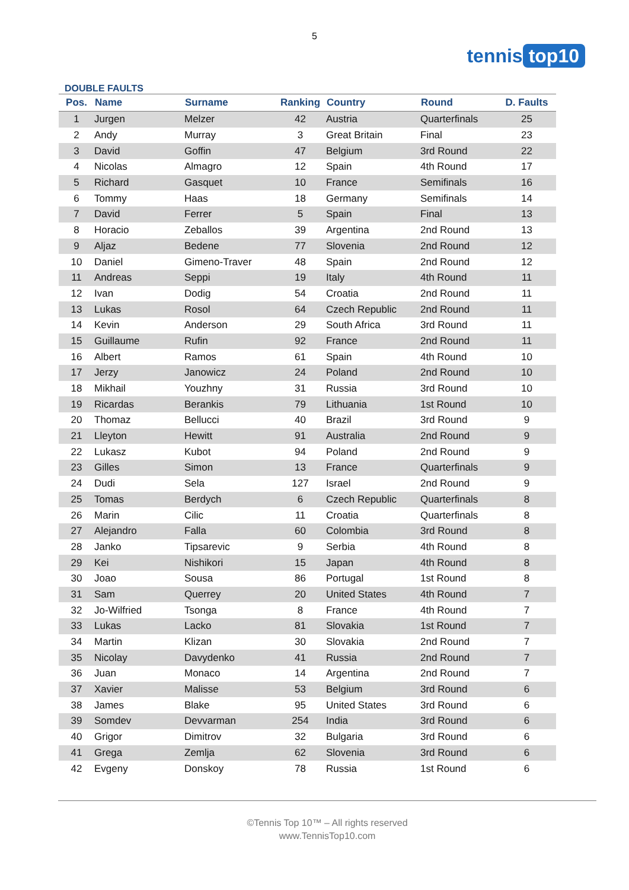5
tennis top10
DOUBLE FAULTS
| Pos. | Name | Surname | Ranking | Country | Round | D. Faults |
| --- | --- | --- | --- | --- | --- | --- |
| 1 | Jurgen | Melzer | 42 | Austria | Quarterfinals | 25 |
| 2 | Andy | Murray | 3 | Great Britain | Final | 23 |
| 3 | David | Goffin | 47 | Belgium | 3rd Round | 22 |
| 4 | Nicolas | Almagro | 12 | Spain | 4th Round | 17 |
| 5 | Richard | Gasquet | 10 | France | Semifinals | 16 |
| 6 | Tommy | Haas | 18 | Germany | Semifinals | 14 |
| 7 | David | Ferrer | 5 | Spain | Final | 13 |
| 8 | Horacio | Zeballos | 39 | Argentina | 2nd Round | 13 |
| 9 | Aljaz | Bedene | 77 | Slovenia | 2nd Round | 12 |
| 10 | Daniel | Gimeno-Traver | 48 | Spain | 2nd Round | 12 |
| 11 | Andreas | Seppi | 19 | Italy | 4th Round | 11 |
| 12 | Ivan | Dodig | 54 | Croatia | 2nd Round | 11 |
| 13 | Lukas | Rosol | 64 | Czech Republic | 2nd Round | 11 |
| 14 | Kevin | Anderson | 29 | South Africa | 3rd Round | 11 |
| 15 | Guillaume | Rufin | 92 | France | 2nd Round | 11 |
| 16 | Albert | Ramos | 61 | Spain | 4th Round | 10 |
| 17 | Jerzy | Janowicz | 24 | Poland | 2nd Round | 10 |
| 18 | Mikhail | Youzhny | 31 | Russia | 3rd Round | 10 |
| 19 | Ricardas | Berankis | 79 | Lithuania | 1st Round | 10 |
| 20 | Thomaz | Bellucci | 40 | Brazil | 3rd Round | 9 |
| 21 | Lleyton | Hewitt | 91 | Australia | 2nd Round | 9 |
| 22 | Lukasz | Kubot | 94 | Poland | 2nd Round | 9 |
| 23 | Gilles | Simon | 13 | France | Quarterfinals | 9 |
| 24 | Dudi | Sela | 127 | Israel | 2nd Round | 9 |
| 25 | Tomas | Berdych | 6 | Czech Republic | Quarterfinals | 8 |
| 26 | Marin | Cilic | 11 | Croatia | Quarterfinals | 8 |
| 27 | Alejandro | Falla | 60 | Colombia | 3rd Round | 8 |
| 28 | Janko | Tipsarevic | 9 | Serbia | 4th Round | 8 |
| 29 | Kei | Nishikori | 15 | Japan | 4th Round | 8 |
| 30 | Joao | Sousa | 86 | Portugal | 1st Round | 8 |
| 31 | Sam | Querrey | 20 | United States | 4th Round | 7 |
| 32 | Jo-Wilfried | Tsonga | 8 | France | 4th Round | 7 |
| 33 | Lukas | Lacko | 81 | Slovakia | 1st Round | 7 |
| 34 | Martin | Klizan | 30 | Slovakia | 2nd Round | 7 |
| 35 | Nicolay | Davydenko | 41 | Russia | 2nd Round | 7 |
| 36 | Juan | Monaco | 14 | Argentina | 2nd Round | 7 |
| 37 | Xavier | Malisse | 53 | Belgium | 3rd Round | 6 |
| 38 | James | Blake | 95 | United States | 3rd Round | 6 |
| 39 | Somdev | Devvarman | 254 | India | 3rd Round | 6 |
| 40 | Grigor | Dimitrov | 32 | Bulgaria | 3rd Round | 6 |
| 41 | Grega | Zemlja | 62 | Slovenia | 3rd Round | 6 |
| 42 | Evgeny | Donskoy | 78 | Russia | 1st Round | 6 |
©Tennis Top 10™ – All rights reserved
www.TennisTop10.com